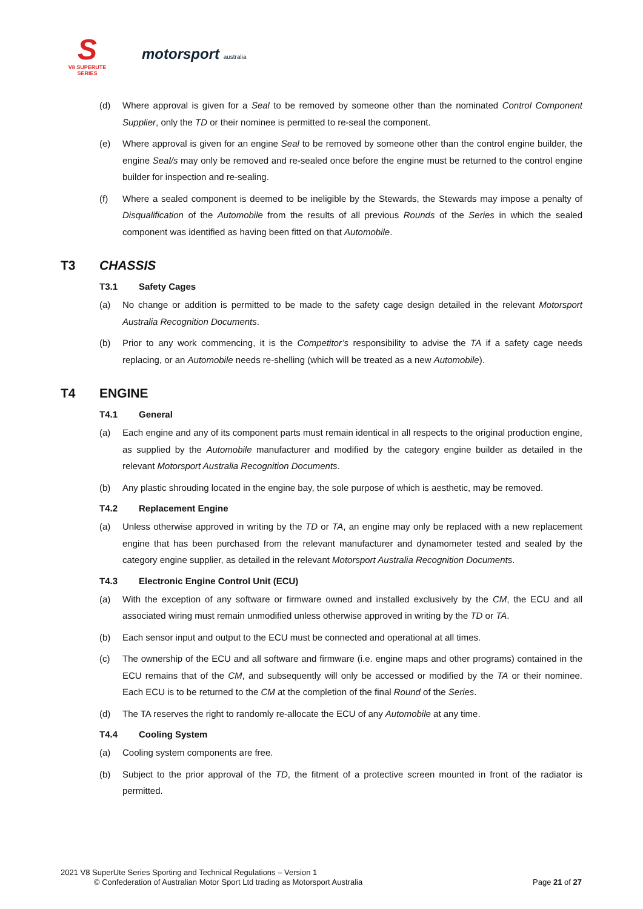S
V8 SUPERUTE SERIES
motorsport australia
(d) Where approval is given for a Seal to be removed by someone other than the nominated Control Component Supplier, only the TD or their nominee is permitted to re-seal the component.
(e) Where approval is given for an engine Seal to be removed by someone other than the control engine builder, the engine Seal/s may only be removed and re-sealed once before the engine must be returned to the control engine builder for inspection and re-sealing.
(f) Where a sealed component is deemed to be ineligible by the Stewards, the Stewards may impose a penalty of Disqualification of the Automobile from the results of all previous Rounds of the Series in which the sealed component was identified as having been fitted on that Automobile.
T3 CHASSIS
T3.1 Safety Cages
(a) No change or addition is permitted to be made to the safety cage design detailed in the relevant Motorsport Australia Recognition Documents.
(b) Prior to any work commencing, it is the Competitor’s responsibility to advise the TA if a safety cage needs replacing, or an Automobile needs re-shelling (which will be treated as a new Automobile).
T4 ENGINE
T4.1 General
(a) Each engine and any of its component parts must remain identical in all respects to the original production engine, as supplied by the Automobile manufacturer and modified by the category engine builder as detailed in the relevant Motorsport Australia Recognition Documents.
(b) Any plastic shrouding located in the engine bay, the sole purpose of which is aesthetic, may be removed.
T4.2 Replacement Engine
(a) Unless otherwise approved in writing by the TD or TA, an engine may only be replaced with a new replacement engine that has been purchased from the relevant manufacturer and dynamometer tested and sealed by the category engine supplier, as detailed in the relevant Motorsport Australia Recognition Documents.
T4.3 Electronic Engine Control Unit (ECU)
(a) With the exception of any software or firmware owned and installed exclusively by the CM, the ECU and all associated wiring must remain unmodified unless otherwise approved in writing by the TD or TA.
(b) Each sensor input and output to the ECU must be connected and operational at all times.
(c) The ownership of the ECU and all software and firmware (i.e. engine maps and other programs) contained in the ECU remains that of the CM, and subsequently will only be accessed or modified by the TA or their nominee. Each ECU is to be returned to the CM at the completion of the final Round of the Series.
(d) The TA reserves the right to randomly re-allocate the ECU of any Automobile at any time.
T4.4 Cooling System
(a) Cooling system components are free.
(b) Subject to the prior approval of the TD, the fitment of a protective screen mounted in front of the radiator is permitted.
2021 V8 SuperUte Series Sporting and Technical Regulations – Version 1
© Confederation of Australian Motor Sport Ltd trading as Motorsport Australia Page 21 of 27